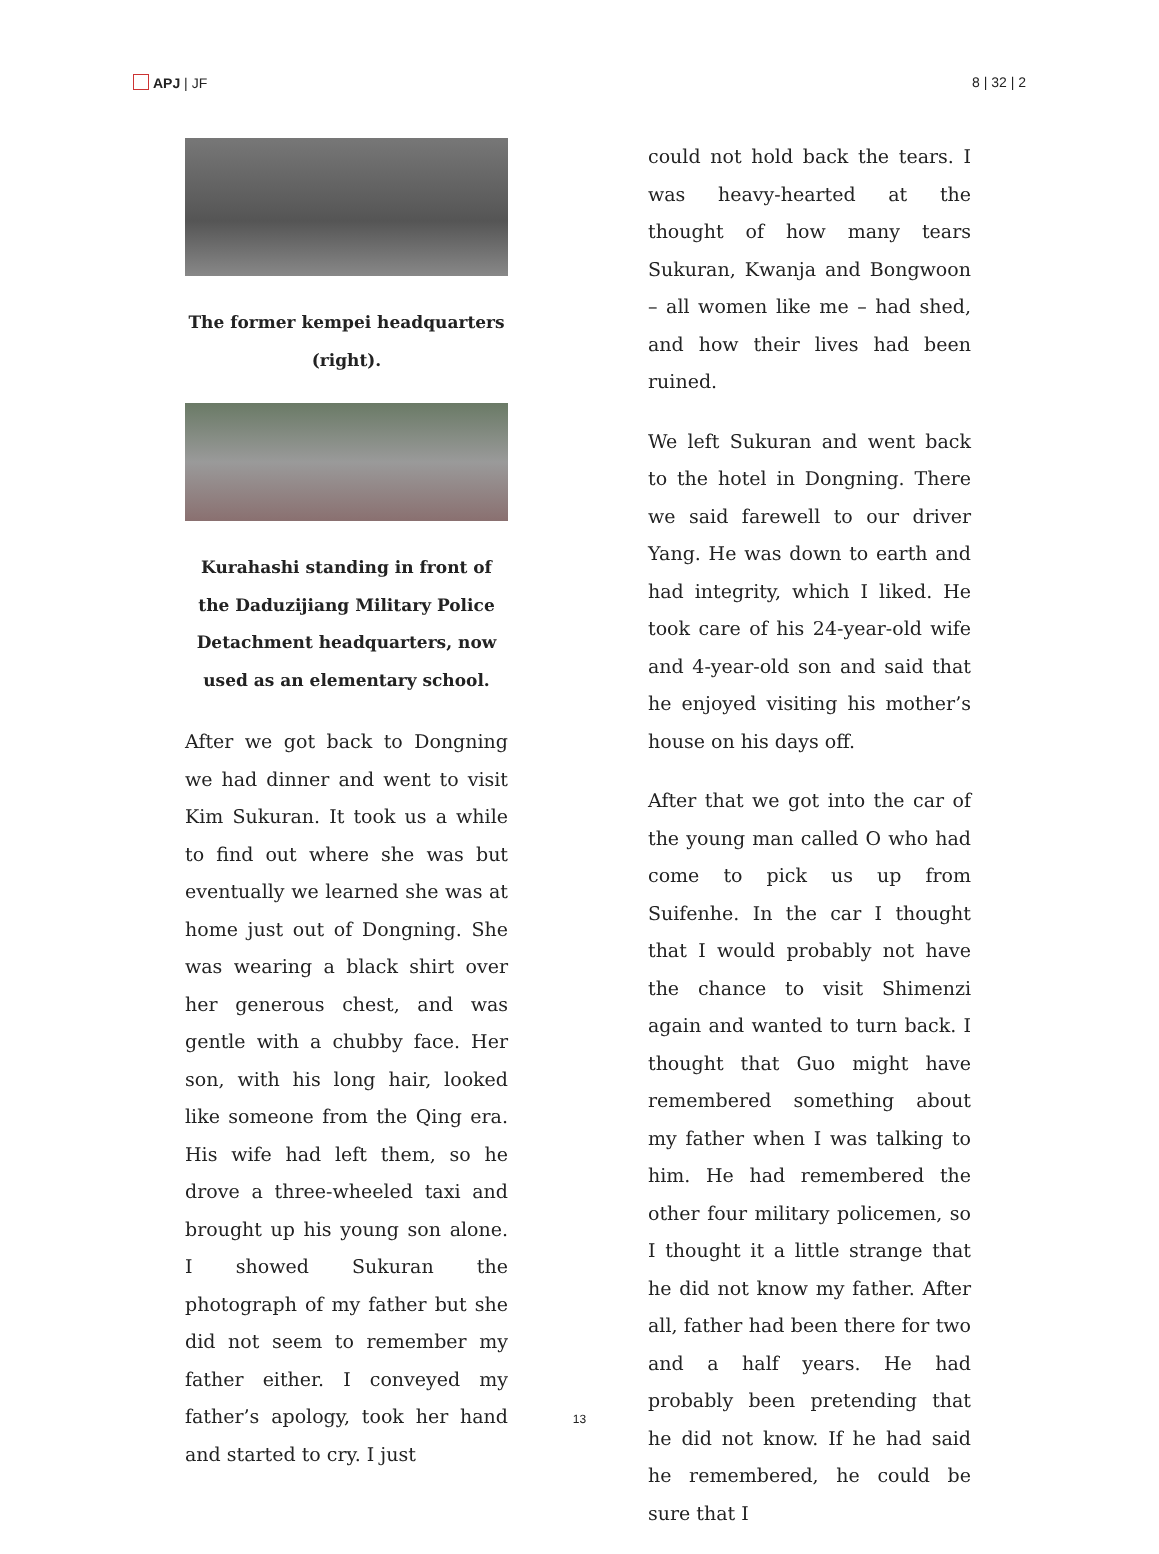APJ | JF 8 | 32 | 2
The former kempei headquarters (right).
Kurahashi standing in front of the Daduzijiang Military Police Detachment headquarters, now used as an elementary school.
After we got back to Dongning we had dinner and went to visit Kim Sukuran. It took us a while to find out where she was but eventually we learned she was at home just out of Dongning. She was wearing a black shirt over her generous chest, and was gentle with a chubby face. Her son, with his long hair, looked like someone from the Qing era. His wife had left them, so he drove a three-wheeled taxi and brought up his young son alone. I showed Sukuran the photograph of my father but she did not seem to remember my father either. I conveyed my father’s apology, took her hand and started to cry. I just
could not hold back the tears. I was heavy-hearted at the thought of how many tears Sukuran, Kwanja and Bongwoon – all women like me – had shed, and how their lives had been ruined.
We left Sukuran and went back to the hotel in Dongning. There we said farewell to our driver Yang. He was down to earth and had integrity, which I liked. He took care of his 24-year-old wife and 4-year-old son and said that he enjoyed visiting his mother’s house on his days off.
After that we got into the car of the young man called O who had come to pick us up from Suifenhe. In the car I thought that I would probably not have the chance to visit Shimenzi again and wanted to turn back. I thought that Guo might have remembered something about my father when I was talking to him. He had remembered the other four military policemen, so I thought it a little strange that he did not know my father. After all, father had been there for two and a half years. He had probably been pretending that he did not know. If he had said he remembered, he could be sure that I
13